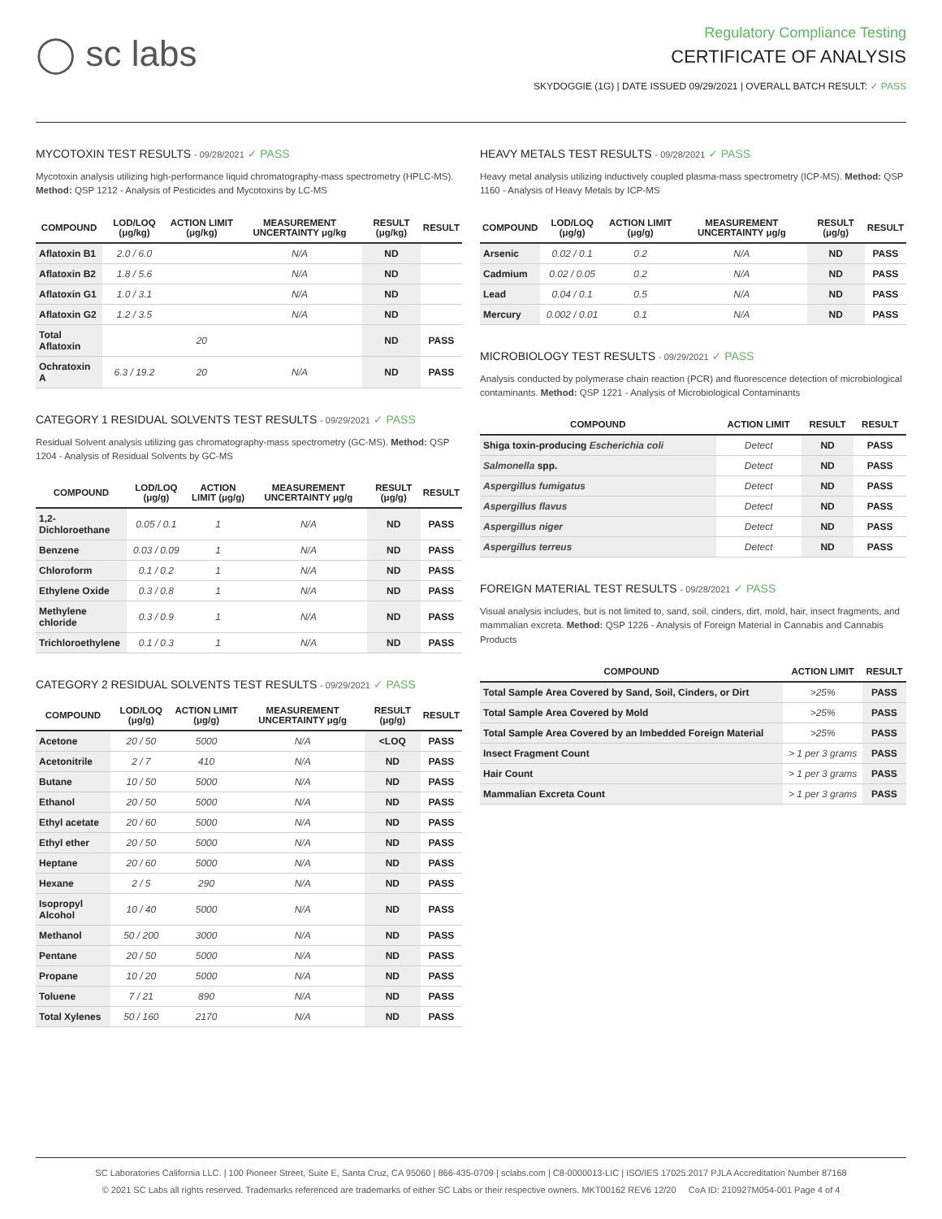◯ sc labs
Regulatory Compliance Testing
CERTIFICATE OF ANALYSIS
SKYDOGGIE (1G) | DATE ISSUED 09/29/2021 | OVERALL BATCH RESULT: ✓ PASS
MYCOTOXIN TEST RESULTS - 09/28/2021 ✓ PASS
Mycotoxin analysis utilizing high-performance liquid chromatography-mass spectrometry (HPLC-MS). Method: QSP 1212 - Analysis of Pesticides and Mycotoxins by LC-MS
| COMPOUND | LOD/LOQ (μg/kg) | ACTION LIMIT (μg/kg) | MEASUREMENT UNCERTAINTY μg/kg | RESULT (μg/kg) | RESULT |
| --- | --- | --- | --- | --- | --- |
| Aflatoxin B1 | 2.0 / 6.0 | | N/A | ND | |
| Aflatoxin B2 | 1.8 / 5.6 | | N/A | ND | |
| Aflatoxin G1 | 1.0 / 3.1 | | N/A | ND | |
| Aflatoxin G2 | 1.2 / 3.5 | | N/A | ND | |
| Total Aflatoxin | | 20 | | ND | PASS |
| Ochratoxin A | 6.3 / 19.2 | 20 | N/A | ND | PASS |
CATEGORY 1 RESIDUAL SOLVENTS TEST RESULTS - 09/29/2021 ✓ PASS
Residual Solvent analysis utilizing gas chromatography-mass spectrometry (GC-MS). Method: QSP 1204 - Analysis of Residual Solvents by GC-MS
| COMPOUND | LOD/LOQ (μg/g) | ACTION LIMIT (μg/g) | MEASUREMENT UNCERTAINTY μg/g | RESULT (μg/g) | RESULT |
| --- | --- | --- | --- | --- | --- |
| 1,2-Dichloroethane | 0.05 / 0.1 | 1 | N/A | ND | PASS |
| Benzene | 0.03 / 0.09 | 1 | N/A | ND | PASS |
| Chloroform | 0.1 / 0.2 | 1 | N/A | ND | PASS |
| Ethylene Oxide | 0.3 / 0.8 | 1 | N/A | ND | PASS |
| Methylene chloride | 0.3 / 0.9 | 1 | N/A | ND | PASS |
| Trichloroethylene | 0.1 / 0.3 | 1 | N/A | ND | PASS |
CATEGORY 2 RESIDUAL SOLVENTS TEST RESULTS - 09/29/2021 ✓ PASS
| COMPOUND | LOD/LOQ (μg/g) | ACTION LIMIT (μg/g) | MEASUREMENT UNCERTAINTY μg/g | RESULT (μg/g) | RESULT |
| --- | --- | --- | --- | --- | --- |
| Acetone | 20 / 50 | 5000 | N/A | <LOQ | PASS |
| Acetonitrile | 2 / 7 | 410 | N/A | ND | PASS |
| Butane | 10 / 50 | 5000 | N/A | ND | PASS |
| Ethanol | 20 / 50 | 5000 | N/A | ND | PASS |
| Ethyl acetate | 20 / 60 | 5000 | N/A | ND | PASS |
| Ethyl ether | 20 / 50 | 5000 | N/A | ND | PASS |
| Heptane | 20 / 60 | 5000 | N/A | ND | PASS |
| Hexane | 2 / 5 | 290 | N/A | ND | PASS |
| Isopropyl Alcohol | 10 / 40 | 5000 | N/A | ND | PASS |
| Methanol | 50 / 200 | 3000 | N/A | ND | PASS |
| Pentane | 20 / 50 | 5000 | N/A | ND | PASS |
| Propane | 10 / 20 | 5000 | N/A | ND | PASS |
| Toluene | 7 / 21 | 890 | N/A | ND | PASS |
| Total Xylenes | 50 / 160 | 2170 | N/A | ND | PASS |
HEAVY METALS TEST RESULTS - 09/28/2021 ✓ PASS
Heavy metal analysis utilizing inductively coupled plasma-mass spectrometry (ICP-MS). Method: QSP 1160 - Analysis of Heavy Metals by ICP-MS
| COMPOUND | LOD/LOQ (μg/g) | ACTION LIMIT (μg/g) | MEASUREMENT UNCERTAINTY μg/g | RESULT (μg/g) | RESULT |
| --- | --- | --- | --- | --- | --- |
| Arsenic | 0.02 / 0.1 | 0.2 | N/A | ND | PASS |
| Cadmium | 0.02 / 0.05 | 0.2 | N/A | ND | PASS |
| Lead | 0.04 / 0.1 | 0.5 | N/A | ND | PASS |
| Mercury | 0.002 / 0.01 | 0.1 | N/A | ND | PASS |
MICROBIOLOGY TEST RESULTS - 09/29/2021 ✓ PASS
Analysis conducted by polymerase chain reaction (PCR) and fluorescence detection of microbiological contaminants. Method: QSP 1221 - Analysis of Microbiological Contaminants
| COMPOUND | ACTION LIMIT | RESULT | RESULT |
| --- | --- | --- | --- |
| Shiga toxin-producing Escherichia coli | Detect | ND | PASS |
| Salmonella spp. | Detect | ND | PASS |
| Aspergillus fumigatus | Detect | ND | PASS |
| Aspergillus flavus | Detect | ND | PASS |
| Aspergillus niger | Detect | ND | PASS |
| Aspergillus terreus | Detect | ND | PASS |
FOREIGN MATERIAL TEST RESULTS - 09/28/2021 ✓ PASS
Visual analysis includes, but is not limited to, sand, soil, cinders, dirt, mold, hair, insect fragments, and mammalian excreta. Method: QSP 1226 - Analysis of Foreign Material in Cannabis and Cannabis Products
| COMPOUND | ACTION LIMIT | RESULT |
| --- | --- | --- |
| Total Sample Area Covered by Sand, Soil, Cinders, or Dirt | >25% | PASS |
| Total Sample Area Covered by Mold | >25% | PASS |
| Total Sample Area Covered by an Imbedded Foreign Material | >25% | PASS |
| Insect Fragment Count | > 1 per 3 grams | PASS |
| Hair Count | > 1 per 3 grams | PASS |
| Mammalian Excreta Count | > 1 per 3 grams | PASS |
SC Laboratories California LLC. | 100 Pioneer Street, Suite E, Santa Cruz, CA 95060 | 866-435-0709 | sclabs.com | C8-0000013-LIC | ISO/IES 17025:2017 PJLA Accreditation Number 87168
© 2021 SC Labs all rights reserved. Trademarks referenced are trademarks of either SC Labs or their respective owners. MKT00162 REV6 12/20 CoA ID: 210927M054-001 Page 4 of 4